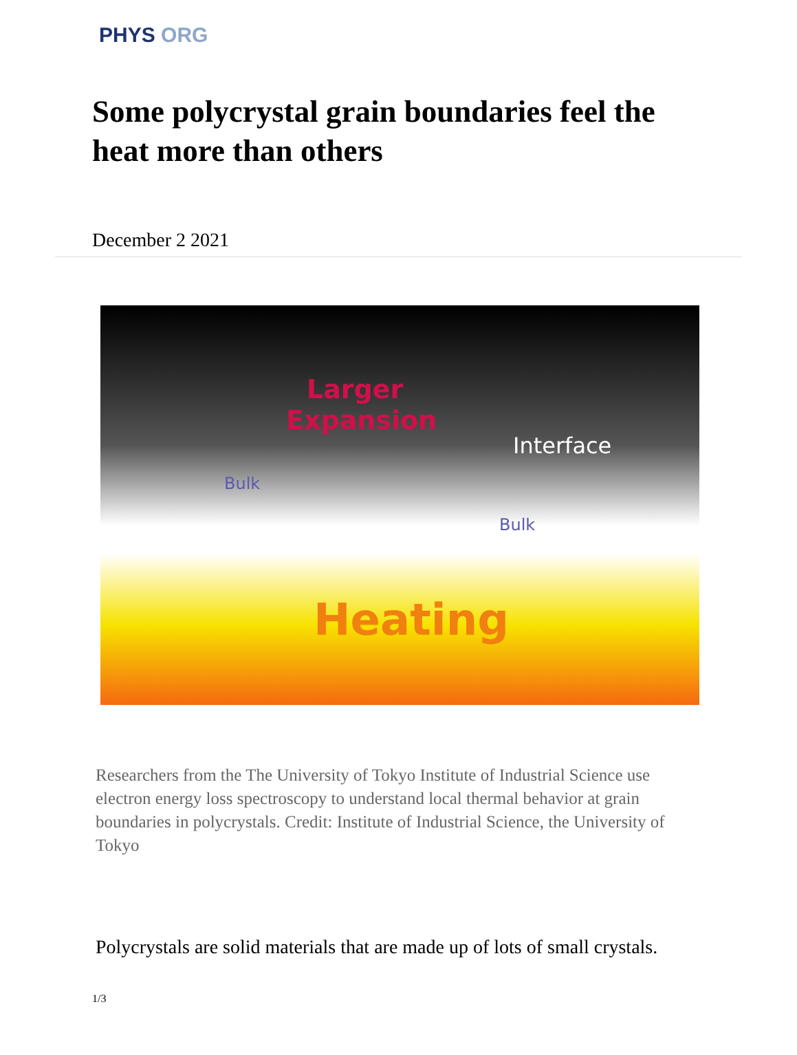PHYS ORG
Some polycrystal grain boundaries feel the heat more than others
December 2 2021
Larger
Expansion
Interface
Bulk
Bulk
Heating
Researchers from the The University of Tokyo Institute of Industrial Science use electron energy loss spectroscopy to understand local thermal behavior at grain boundaries in polycrystals. Credit: Institute of Industrial Science, the University of Tokyo
Polycrystals are solid materials that are made up of lots of small crystals.
1/3